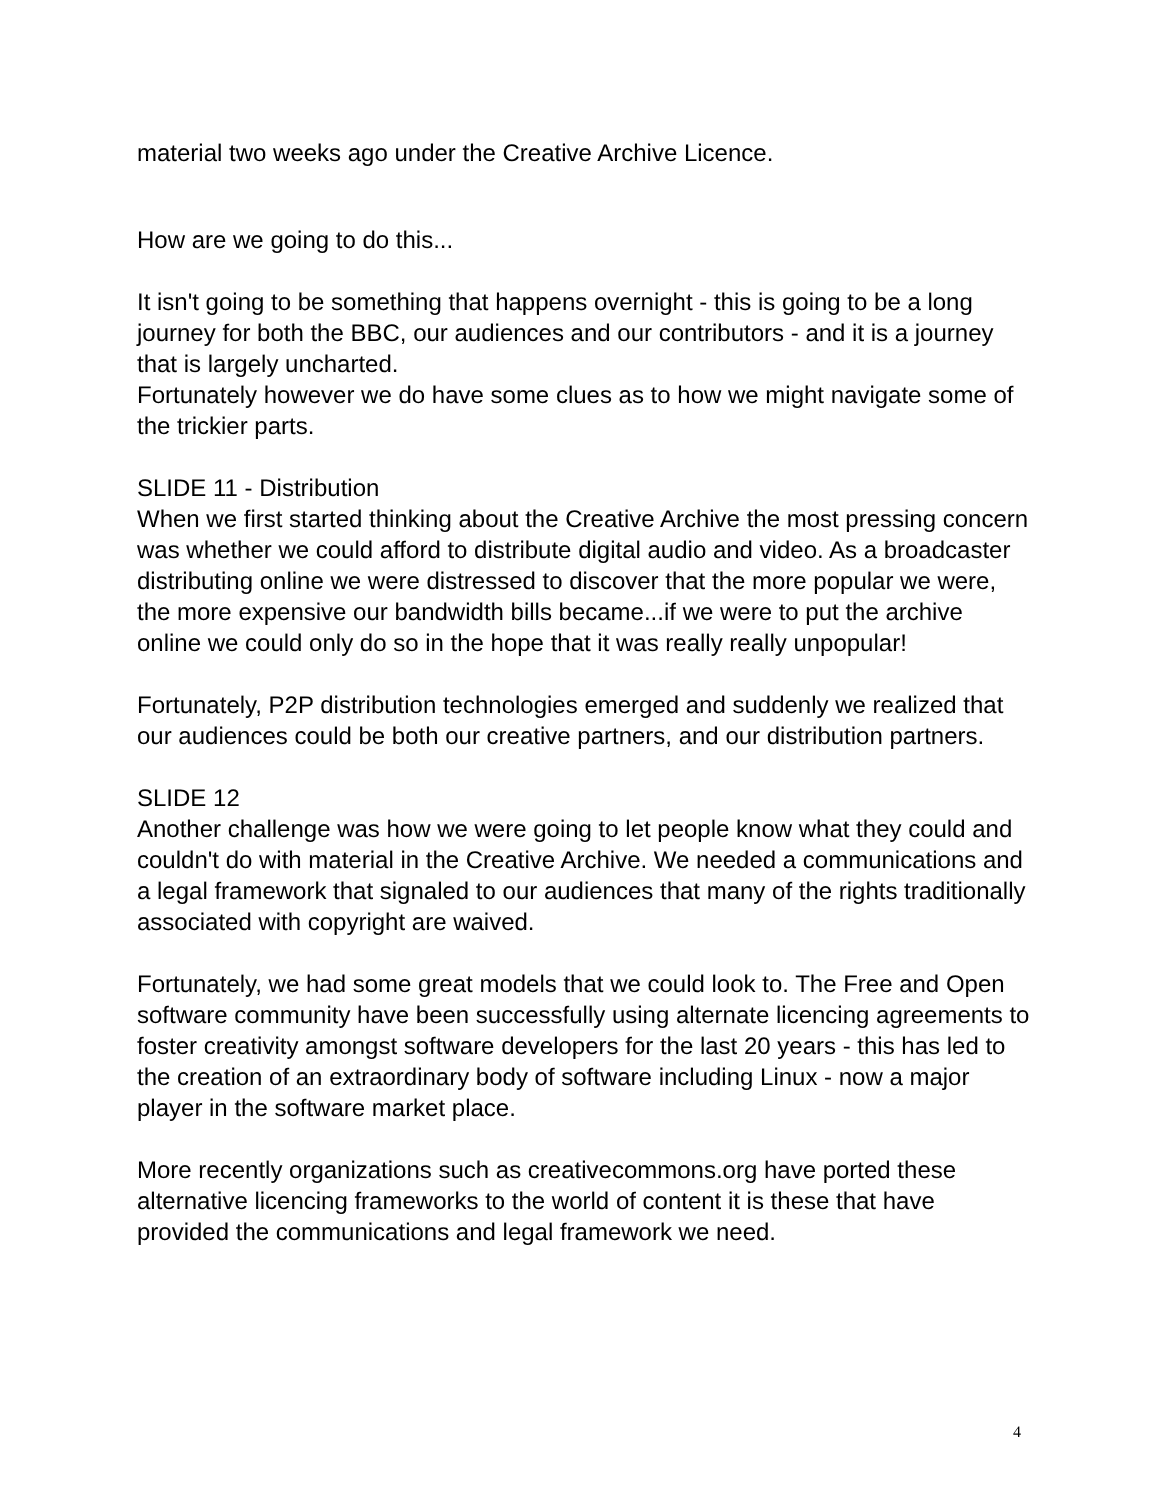material two weeks ago under the Creative Archive Licence.
How are we going to do this...
It isn't going to be something that happens overnight - this is going to be a long journey for both the BBC, our audiences and our contributors - and it is a journey that is largely uncharted.
Fortunately however we do have some clues as to how we might navigate some of the trickier parts.
SLIDE 11 - Distribution
When we first started thinking about the Creative Archive the most pressing concern was whether we could afford to distribute digital audio and video. As a broadcaster distributing online we were distressed to discover that the more popular we were, the more expensive our bandwidth bills became...if we were to put the archive online we could only do so in the hope that it was really really unpopular!
Fortunately, P2P distribution technologies emerged and suddenly we realized that our audiences could be both our creative partners, and our distribution partners.
SLIDE 12
Another challenge was how we were going to let people know what they could and couldn't do with material in the Creative Archive. We needed a communications and a legal framework that signaled to our audiences that many of the rights traditionally associated with copyright are waived.
Fortunately, we had some great models that we could look to. The Free and Open software community have been successfully using alternate licencing agreements to foster creativity amongst software developers for the last 20 years - this has led to the creation of an extraordinary body of software including Linux - now a major player in the software market place.
More recently organizations such as creativecommons.org have ported these alternative licencing frameworks to the world of content it is these that have provided the communications and legal framework we need.
4